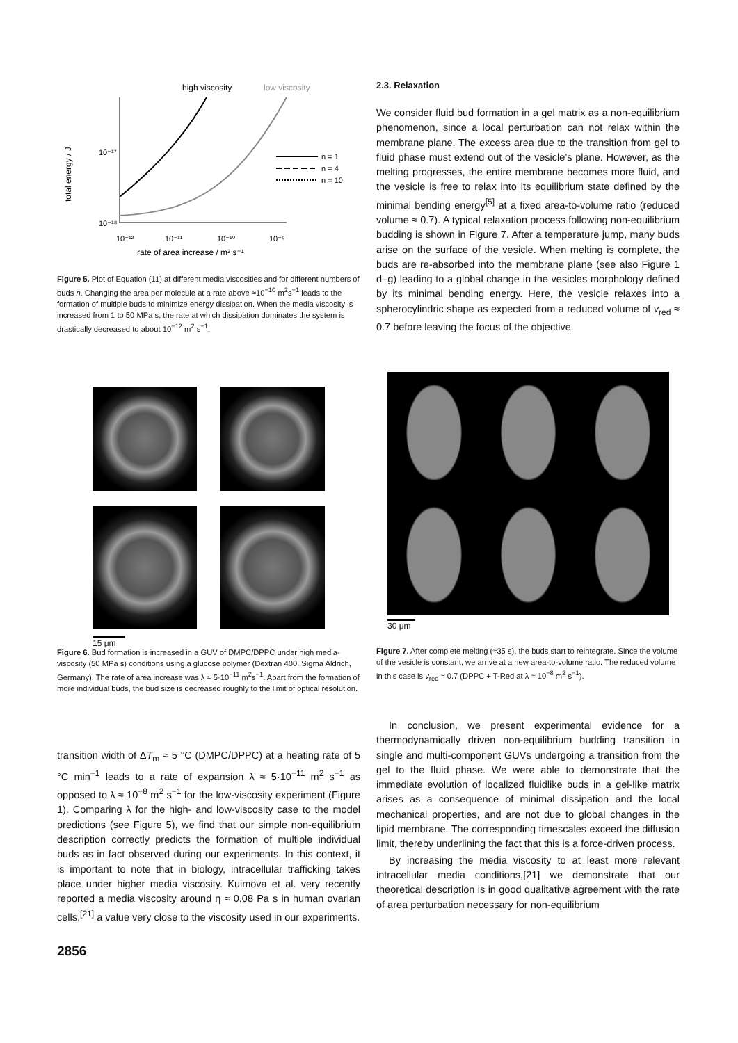high viscosity
low viscosity
total energy / J
10⁻¹⁷
10⁻¹⁸
10⁻¹²
10⁻¹¹
10⁻¹⁰
10⁻⁹
rate of area increase / m² s⁻¹
n = 1
n = 4
n = 10
Figure 5. Plot of Equation (11) at different media viscosities and for different numbers of buds n. Changing the area per molecule at a rate above ≈10<sup>−10</sup> m<sup>2</sup>s<sup>−1</sup> leads to the formation of multiple buds to minimize energy dissipation. When the media viscosity is increased from 1 to 50 MPa s, the rate at which dissipation dominates the system is drastically decreased to about 10<sup>−12</sup> m<sup>2</sup> s<sup>−1</sup>.
2.3. Relaxation
We consider fluid bud formation in a gel matrix as a non-equilibrium phenomenon, since a local perturbation can not relax within the membrane plane. The excess area due to the transition from gel to fluid phase must extend out of the vesicle’s plane. However, as the melting progresses, the entire membrane becomes more fluid, and the vesicle is free to relax into its equilibrium state defined by the minimal bending energy<sup>[5]</sup> at a fixed area-to-volume ratio (reduced volume ≈ 0.7). A typical relaxation process following non-equilibrium budding is shown in Figure 7. After a temperature jump, many buds arise on the surface of the vesicle. When melting is complete, the buds are re-absorbed into the membrane plane (see also Figure 1 d–g) leading to a global change in the vesicles morphology defined by its minimal bending energy. Here, the vesicle relaxes into a spherocylindric shape as expected from a reduced volume of v<sub>red</sub> ≈ 0.7 before leaving the focus of the objective.
15 μm
Figure 6. Bud formation is increased in a GUV of DMPC/DPPC under high media-viscosity (50 MPa s) conditions using a glucose polymer (Dextran 400, Sigma Aldrich, Germany). The rate of area increase was λ ≈ 5·10<sup>−11</sup> m<sup>2</sup>s<sup>−1</sup>. Apart from the formation of more individual buds, the bud size is decreased roughly to the limit of optical resolution.
30 μm
Figure 7. After complete melting (≈35 s), the buds start to reintegrate. Since the volume of the vesicle is constant, we arrive at a new area-to-volume ratio. The reduced volume in this case is v<sub>red</sub> ≈ 0.7 (DPPC + T-Red at λ ≈ 10<sup>−8</sup> m<sup>2</sup> s<sup>−1</sup>).
transition width of ΔT<sub>m</sub> ≈ 5 °C (DMPC/DPPC) at a heating rate of 5 °C min<sup>−1</sup> leads to a rate of expansion λ ≈ 5·10<sup>−11</sup> m<sup>2</sup> s<sup>−1</sup> as opposed to λ ≈ 10<sup>−8</sup> m<sup>2</sup> s<sup>−1</sup> for the low-viscosity experiment (Figure 1). Comparing λ for the high- and low-viscosity case to the model predictions (see Figure 5), we find that our simple non-equilibrium description correctly predicts the formation of multiple individual buds as in fact observed during our experiments. In this context, it is important to note that in biology, intracellular trafficking takes place under higher media viscosity. Kuimova et al. very recently reported a media viscosity around η ≈ 0.08 Pa s in human ovarian cells,<sup>[21]</sup> a value very close to the viscosity used in our experiments.
In conclusion, we present experimental evidence for a thermodynamically driven non-equilibrium budding transition in single and multi-component GUVs undergoing a transition from the gel to the fluid phase. We were able to demonstrate that the immediate evolution of localized fluidlike buds in a gel-like matrix arises as a consequence of minimal dissipation and the local mechanical properties, and are not due to global changes in the lipid membrane. The corresponding timescales exceed the diffusion limit, thereby underlining the fact that this is a force-driven process.
By increasing the media viscosity to at least more relevant intracellular media conditions,[21] we demonstrate that our theoretical description is in good qualitative agreement with the rate of area perturbation necessary for non-equilibrium
2856